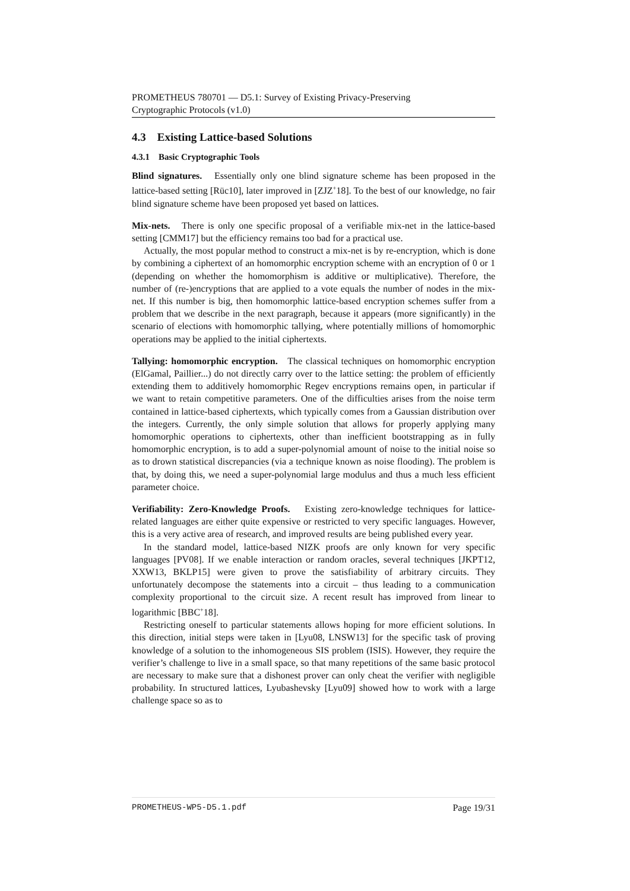PROMETHEUS 780701 — D5.1: Survey of Existing Privacy-Preserving
Cryptographic Protocols (v1.0)
4.3 Existing Lattice-based Solutions
4.3.1 Basic Cryptographic Tools
Blind signatures. Essentially only one blind signature scheme has been proposed in the lattice-based setting [Rüc10], later improved in [ZJZ<sup>+</sup>18]. To the best of our knowledge, no fair blind signature scheme have been proposed yet based on lattices.
Mix-nets. There is only one specific proposal of a verifiable mix-net in the lattice-based setting [CMM17] but the efficiency remains too bad for a practical use.
Actually, the most popular method to construct a mix-net is by re-encryption, which is done by combining a ciphertext of an homomorphic encryption scheme with an encryption of 0 or 1 (depending on whether the homomorphism is additive or multiplicative). Therefore, the number of (re-)encryptions that are applied to a vote equals the number of nodes in the mix-net. If this number is big, then homomorphic lattice-based encryption schemes suffer from a problem that we describe in the next paragraph, because it appears (more significantly) in the scenario of elections with homomorphic tallying, where potentially millions of homomorphic operations may be applied to the initial ciphertexts.
Tallying: homomorphic encryption. The classical techniques on homomorphic encryption (ElGamal, Paillier...) do not directly carry over to the lattice setting: the problem of efficiently extending them to additively homomorphic Regev encryptions remains open, in particular if we want to retain competitive parameters. One of the difficulties arises from the noise term contained in lattice-based ciphertexts, which typically comes from a Gaussian distribution over the integers. Currently, the only simple solution that allows for properly applying many homomorphic operations to ciphertexts, other than inefficient bootstrapping as in fully homomorphic encryption, is to add a super-polynomial amount of noise to the initial noise so as to drown statistical discrepancies (via a technique known as noise flooding). The problem is that, by doing this, we need a super-polynomial large modulus and thus a much less efficient parameter choice.
Verifiability: Zero-Knowledge Proofs. Existing zero-knowledge techniques for lattice-related languages are either quite expensive or restricted to very specific languages. However, this is a very active area of research, and improved results are being published every year.
In the standard model, lattice-based NIZK proofs are only known for very specific languages [PV08]. If we enable interaction or random oracles, several techniques [JKPT12, XXW13, BKLP15] were given to prove the satisfiability of arbitrary circuits. They unfortunately decompose the statements into a circuit – thus leading to a communication complexity proportional to the circuit size. A recent result has improved from linear to logarithmic [BBC<sup>+</sup>18].
Restricting oneself to particular statements allows hoping for more efficient solutions. In this direction, initial steps were taken in [Lyu08, LNSW13] for the specific task of proving knowledge of a solution to the inhomogeneous SIS problem (ISIS). However, they require the verifier’s challenge to live in a small space, so that many repetitions of the same basic protocol are necessary to make sure that a dishonest prover can only cheat the verifier with negligible probability. In structured lattices, Lyubashevsky [Lyu09] showed how to work with a large challenge space so as to
PROMETHEUS-WP5-D5.1.pdf Page 19/31